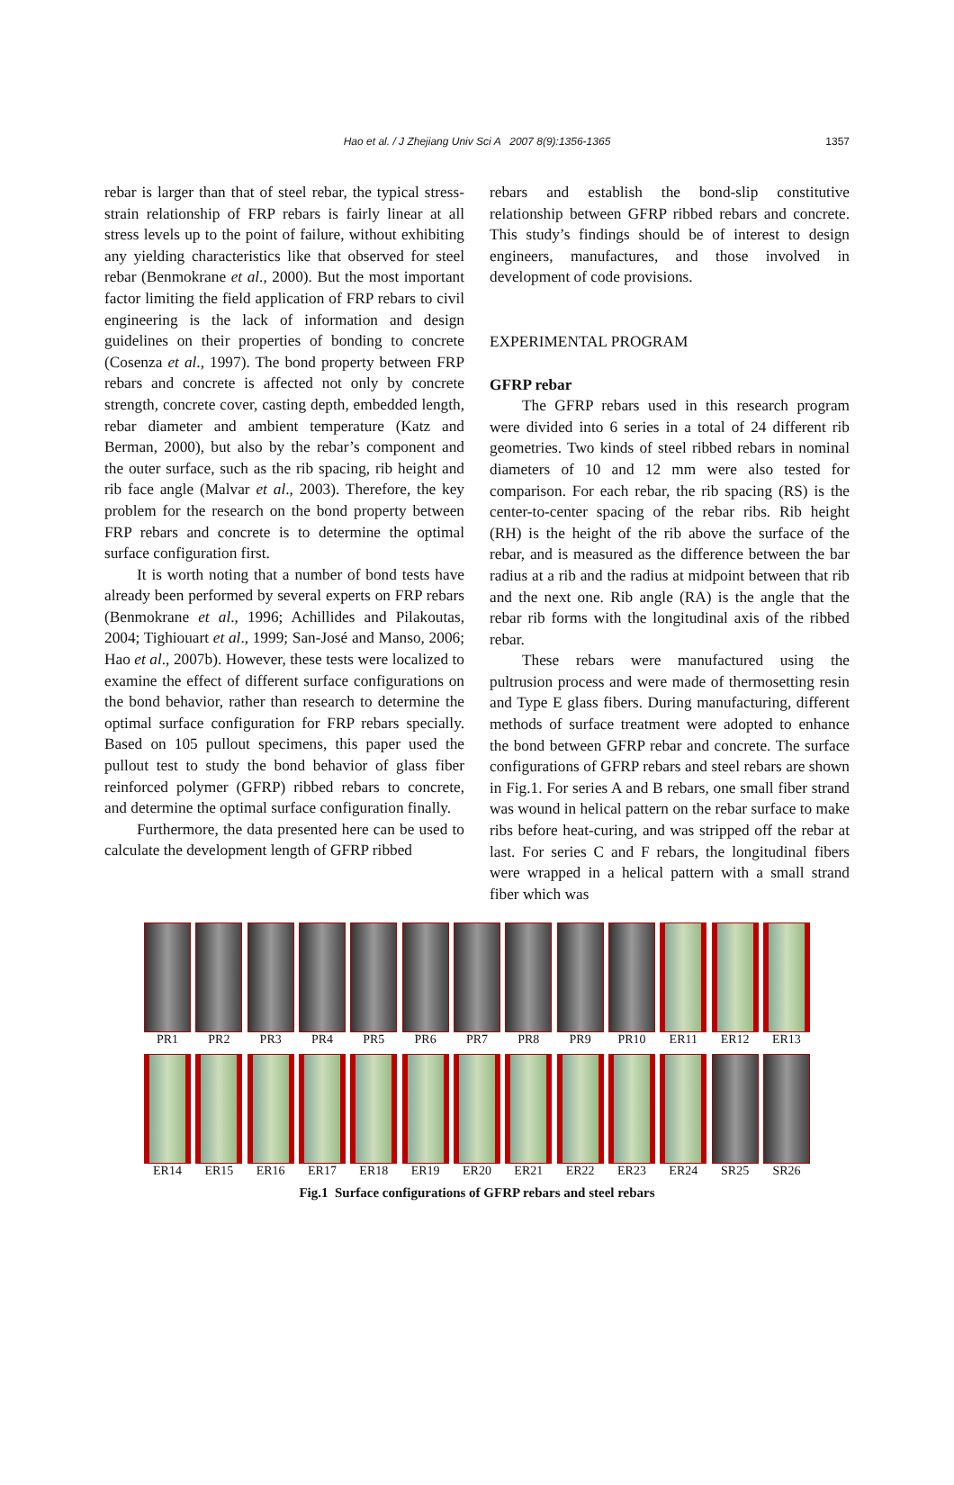Hao et al. / J Zhejiang Univ Sci A 2007 8(9):1356-1365
1357
rebar is larger than that of steel rebar, the typical stress-strain relationship of FRP rebars is fairly linear at all stress levels up to the point of failure, without exhibiting any yielding characteristics like that observed for steel rebar (Benmokrane et al., 2000). But the most important factor limiting the field application of FRP rebars to civil engineering is the lack of information and design guidelines on their properties of bonding to concrete (Cosenza et al., 1997). The bond property between FRP rebars and concrete is affected not only by concrete strength, concrete cover, casting depth, embedded length, rebar diameter and ambient temperature (Katz and Berman, 2000), but also by the rebar’s component and the outer surface, such as the rib spacing, rib height and rib face angle (Malvar et al., 2003). Therefore, the key problem for the research on the bond property between FRP rebars and concrete is to determine the optimal surface configuration first.
It is worth noting that a number of bond tests have already been performed by several experts on FRP rebars (Benmokrane et al., 1996; Achillides and Pilakoutas, 2004; Tighiouart et al., 1999; San-José and Manso, 2006; Hao et al., 2007b). However, these tests were localized to examine the effect of different surface configurations on the bond behavior, rather than research to determine the optimal surface configuration for FRP rebars specially. Based on 105 pullout specimens, this paper used the pullout test to study the bond behavior of glass fiber reinforced polymer (GFRP) ribbed rebars to concrete, and determine the optimal surface configuration finally.
Furthermore, the data presented here can be used to calculate the development length of GFRP ribbed
rebars and establish the bond-slip constitutive relationship between GFRP ribbed rebars and concrete. This study’s findings should be of interest to design engineers, manufactures, and those involved in development of code provisions.
EXPERIMENTAL PROGRAM
GFRP rebar
The GFRP rebars used in this research program were divided into 6 series in a total of 24 different rib geometries. Two kinds of steel ribbed rebars in nominal diameters of 10 and 12 mm were also tested for comparison. For each rebar, the rib spacing (RS) is the center-to-center spacing of the rebar ribs. Rib height (RH) is the height of the rib above the surface of the rebar, and is measured as the difference between the bar radius at a rib and the radius at midpoint between that rib and the next one. Rib angle (RA) is the angle that the rebar rib forms with the longitudinal axis of the ribbed rebar.
These rebars were manufactured using the pultrusion process and were made of thermosetting resin and Type E glass fibers. During manufacturing, different methods of surface treatment were adopted to enhance the bond between GFRP rebar and concrete. The surface configurations of GFRP rebars and steel rebars are shown in Fig.1. For series A and B rebars, one small fiber strand was wound in helical pattern on the rebar surface to make ribs before heat-curing, and was stripped off the rebar at last. For series C and F rebars, the longitudinal fibers were wrapped in a helical pattern with a small strand fiber which was
PR1 PR2 PR3 PR4 PR5 PR6 PR7 PR8 PR9 PR10 ER11 ER12 ER13
ER14 ER15 ER16 ER17 ER18 ER19 ER20 ER21 ER22 ER23 ER24 SR25 SR26
Fig.1 Surface configurations of GFRP rebars and steel rebars